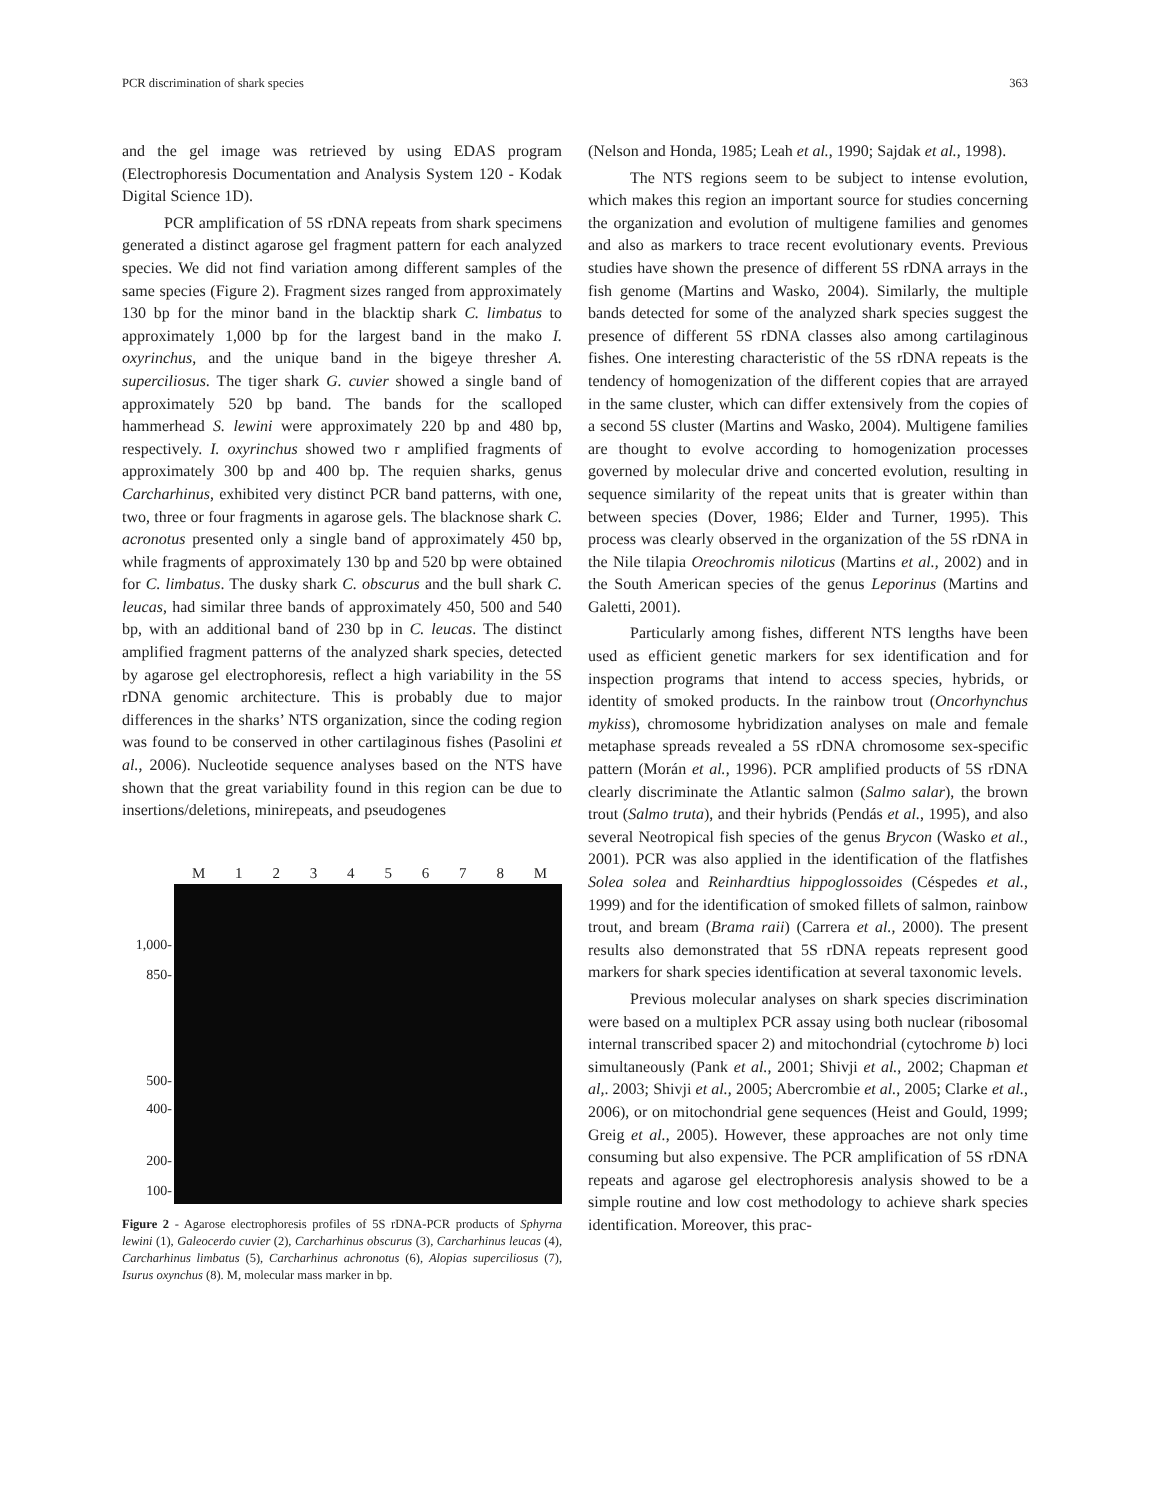PCR discrimination of shark species 363
and the gel image was retrieved by using EDAS program (Electrophoresis Documentation and Analysis System 120 - Kodak Digital Science 1D).
PCR amplification of 5S rDNA repeats from shark specimens generated a distinct agarose gel fragment pattern for each analyzed species. We did not find variation among different samples of the same species (Figure 2). Fragment sizes ranged from approximately 130 bp for the minor band in the blacktip shark C. limbatus to approximately 1,000 bp for the largest band in the mako I. oxyrinchus, and the unique band in the bigeye thresher A. superciliosus. The tiger shark G. cuvier showed a single band of approximately 520 bp band. The bands for the scalloped hammerhead S. lewini were approximately 220 bp and 480 bp, respectively. I. oxyrinchus showed two r amplified fragments of approximately 300 bp and 400 bp. The requien sharks, genus Carcharhinus, exhibited very distinct PCR band patterns, with one, two, three or four fragments in agarose gels. The blacknose shark C. acronotus presented only a single band of approximately 450 bp, while fragments of approximately 130 bp and 520 bp were obtained for C. limbatus. The dusky shark C. obscurus and the bull shark C. leucas, had similar three bands of approximately 450, 500 and 540 bp, with an additional band of 230 bp in C. leucas. The distinct amplified fragment patterns of the analyzed shark species, detected by agarose gel electrophoresis, reflect a high variability in the 5S rDNA genomic architecture. This is probably due to major differences in the sharks’ NTS organization, since the coding region was found to be conserved in other cartilaginous fishes (Pasolini et al., 2006). Nucleotide sequence analyses based on the NTS have shown that the great variability found in this region can be due to insertions/deletions, minirepeats, and pseudogenes
M 12345678 M
1,000-
850-
500-
400-
200-
100-
Figure 2 - Agarose electrophoresis profiles of 5S rDNA-PCR products of Sphyrna lewini (1), Galeocerdo cuvier (2), Carcharhinus obscurus (3), Carcharhinus leucas (4), Carcharhinus limbatus (5), Carcharhinus achronotus (6), Alopias superciliosus (7), Isurus oxynchus (8). M, molecular mass marker in bp.
(Nelson and Honda, 1985; Leah et al., 1990; Sajdak et al., 1998).
The NTS regions seem to be subject to intense evolution, which makes this region an important source for studies concerning the organization and evolution of multigene families and genomes and also as markers to trace recent evolutionary events. Previous studies have shown the presence of different 5S rDNA arrays in the fish genome (Martins and Wasko, 2004). Similarly, the multiple bands detected for some of the analyzed shark species suggest the presence of different 5S rDNA classes also among cartilaginous fishes. One interesting characteristic of the 5S rDNA repeats is the tendency of homogenization of the different copies that are arrayed in the same cluster, which can differ extensively from the copies of a second 5S cluster (Martins and Wasko, 2004). Multigene families are thought to evolve according to homogenization processes governed by molecular drive and concerted evolution, resulting in sequence similarity of the repeat units that is greater within than between species (Dover, 1986; Elder and Turner, 1995). This process was clearly observed in the organization of the 5S rDNA in the Nile tilapia Oreochromis niloticus (Martins et al., 2002) and in the South American species of the genus Leporinus (Martins and Galetti, 2001).
Particularly among fishes, different NTS lengths have been used as efficient genetic markers for sex identification and for inspection programs that intend to access species, hybrids, or identity of smoked products. In the rainbow trout (Oncorhynchus mykiss), chromosome hybridization analyses on male and female metaphase spreads revealed a 5S rDNA chromosome sex-specific pattern (Morán et al., 1996). PCR amplified products of 5S rDNA clearly discriminate the Atlantic salmon (Salmo salar), the brown trout (Salmo truta), and their hybrids (Pendás et al., 1995), and also several Neotropical fish species of the genus Brycon (Wasko et al., 2001). PCR was also applied in the identification of the flatfishes Solea solea and Reinhardtius hippoglossoides (Céspedes et al., 1999) and for the identification of smoked fillets of salmon, rainbow trout, and bream (Brama raii) (Carrera et al., 2000). The present results also demonstrated that 5S rDNA repeats represent good markers for shark species identification at several taxonomic levels.
Previous molecular analyses on shark species discrimination were based on a multiplex PCR assay using both nuclear (ribosomal internal transcribed spacer 2) and mitochondrial (cytochrome b) loci simultaneously (Pank et al., 2001; Shivji et al., 2002; Chapman et al,. 2003; Shivji et al., 2005; Abercrombie et al., 2005; Clarke et al., 2006), or on mitochondrial gene sequences (Heist and Gould, 1999; Greig et al., 2005). However, these approaches are not only time consuming but also expensive. The PCR amplification of 5S rDNA repeats and agarose gel electrophoresis analysis showed to be a simple routine and low cost methodology to achieve shark species identification. Moreover, this prac-